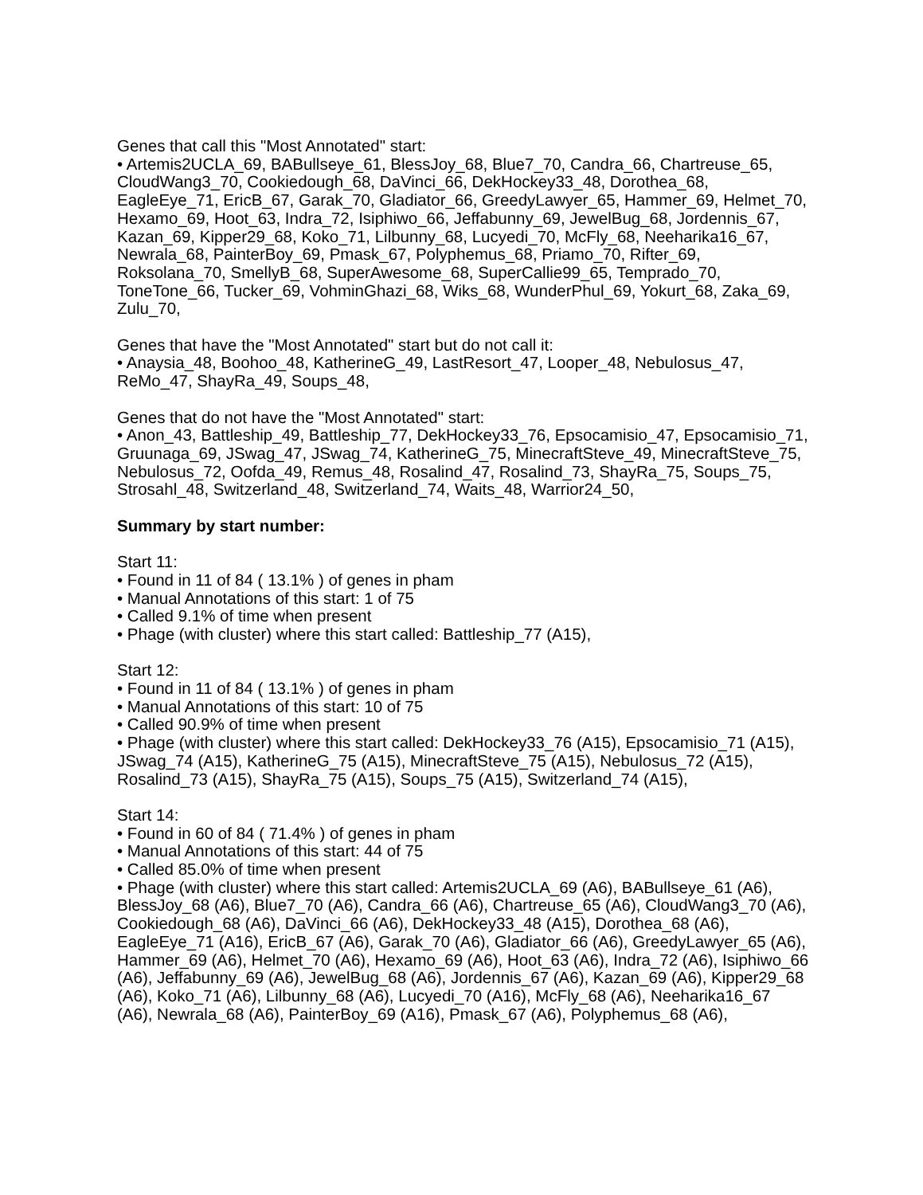Genes that call this "Most Annotated" start:
• Artemis2UCLA_69, BABullseye_61, BlessJoy_68, Blue7_70, Candra_66, Chartreuse_65, CloudWang3_70, Cookiedough_68, DaVinci_66, DekHockey33_48, Dorothea_68, EagleEye_71, EricB_67, Garak_70, Gladiator_66, GreedyLawyer_65, Hammer_69, Helmet_70, Hexamo_69, Hoot_63, Indra_72, Isiphiwo_66, Jeffabunny_69, JewelBug_68, Jordennis_67, Kazan_69, Kipper29_68, Koko_71, Lilbunny_68, Lucyedi_70, McFly_68, Neeharika16_67, Newrala_68, PainterBoy_69, Pmask_67, Polyphemus_68, Priamo_70, Rifter_69, Roksolana_70, SmellyB_68, SuperAwesome_68, SuperCallie99_65, Temprado_70, ToneTone_66, Tucker_69, VohminGhazi_68, Wiks_68, WunderPhul_69, Yokurt_68, Zaka_69, Zulu_70,
Genes that have the "Most Annotated" start but do not call it:
• Anaysia_48, Boohoo_48, KatherineG_49, LastResort_47, Looper_48, Nebulosus_47, ReMo_47, ShayRa_49, Soups_48,
Genes that do not have the "Most Annotated" start:
• Anon_43, Battleship_49, Battleship_77, DekHockey33_76, Epsocamisio_47, Epsocamisio_71, Gruunaga_69, JSwag_47, JSwag_74, KatherineG_75, MinecraftSteve_49, MinecraftSteve_75, Nebulosus_72, Oofda_49, Remus_48, Rosalind_47, Rosalind_73, ShayRa_75, Soups_75, Strosahl_48, Switzerland_48, Switzerland_74, Waits_48, Warrior24_50,
Summary by start number:
Start 11:
• Found in 11 of 84 ( 13.1% ) of genes in pham
• Manual Annotations of this start: 1 of 75
• Called 9.1% of time when present
• Phage (with cluster) where this start called: Battleship_77 (A15),
Start 12:
• Found in 11 of 84 ( 13.1% ) of genes in pham
• Manual Annotations of this start: 10 of 75
• Called 90.9% of time when present
• Phage (with cluster) where this start called: DekHockey33_76 (A15), Epsocamisio_71 (A15), JSwag_74 (A15), KatherineG_75 (A15), MinecraftSteve_75 (A15), Nebulosus_72 (A15), Rosalind_73 (A15), ShayRa_75 (A15), Soups_75 (A15), Switzerland_74 (A15),
Start 14:
• Found in 60 of 84 ( 71.4% ) of genes in pham
• Manual Annotations of this start: 44 of 75
• Called 85.0% of time when present
• Phage (with cluster) where this start called: Artemis2UCLA_69 (A6), BABullseye_61 (A6), BlessJoy_68 (A6), Blue7_70 (A6), Candra_66 (A6), Chartreuse_65 (A6), CloudWang3_70 (A6), Cookiedough_68 (A6), DaVinci_66 (A6), DekHockey33_48 (A15), Dorothea_68 (A6), EagleEye_71 (A16), EricB_67 (A6), Garak_70 (A6), Gladiator_66 (A6), GreedyLawyer_65 (A6), Hammer_69 (A6), Helmet_70 (A6), Hexamo_69 (A6), Hoot_63 (A6), Indra_72 (A6), Isiphiwo_66 (A6), Jeffabunny_69 (A6), JewelBug_68 (A6), Jordennis_67 (A6), Kazan_69 (A6), Kipper29_68 (A6), Koko_71 (A6), Lilbunny_68 (A6), Lucyedi_70 (A16), McFly_68 (A6), Neeharika16_67 (A6), Newrala_68 (A6), PainterBoy_69 (A16), Pmask_67 (A6), Polyphemus_68 (A6),